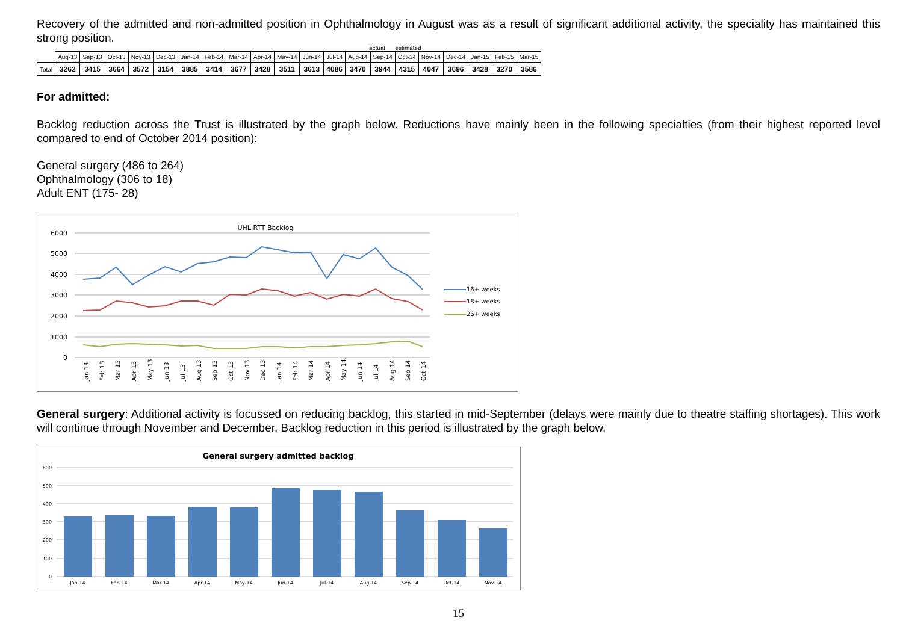Recovery of the admitted and non-admitted position in Ophthalmology in August was as a result of significant additional activity, the speciality has maintained this strong position.
actual estimated
| | Aug-13 | Sep-13 | Oct-13 | Nov-13 | Dec-13 | Jan-14 | Feb-14 | Mar-14 | Apr-14 | May-14 | Jun-14 | Jul-14 | Aug-14 | Sep-14 | Oct-14 | Nov-14 | Dec-14 | Jan-15 | Feb-15 | Mar-15 |
| --- | --- | --- | --- | --- | --- | --- | --- | --- | --- | --- | --- | --- | --- | --- | --- | --- | --- | --- | --- | --- |
| Total | 3262 | 3415 | 3664 | 3572 | 3154 | 3885 | 3414 | 3677 | 3428 | 3511 | 3613 | 4086 | 3470 | 3944 | 4315 | 4047 | 3696 | 3428 | 3270 | 3586 |
For admitted:
Backlog reduction across the Trust is illustrated by the graph below. Reductions have mainly been in the following specialties (from their highest reported level compared to end of October 2014 position):
General surgery (486 to 264)
Ophthalmology (306 to 18)
Adult ENT (175- 28)
UHL RTT Backlog
6000
5000
4000
3000
2000
1000
0
16+ weeks
18+ weeks
26+ weeks
Jan 13
Feb 13
Mar 13
Apr 13
May 13
Jun 13
Jul 13
Aug 13
Sep 13
Oct 13
Nov 13
Dec 13
Jan 14
Feb 14
Mar 14
Apr 14
May 14
Jun 14
Jul 14
Aug 14
Sep 14
Oct 14
General surgery: Additional activity is focussed on reducing backlog, this started in mid-September (delays were mainly due to theatre staffing shortages). This work will continue through November and December. Backlog reduction in this period is illustrated by the graph below.
General surgery admitted backlog
600
500
400
300
200
100
0
Jan-14
Feb-14
Mar-14
Apr-14
May-14
Jun-14
Jul-14
Aug-14
Sep-14
Oct-14
Nov-14
15